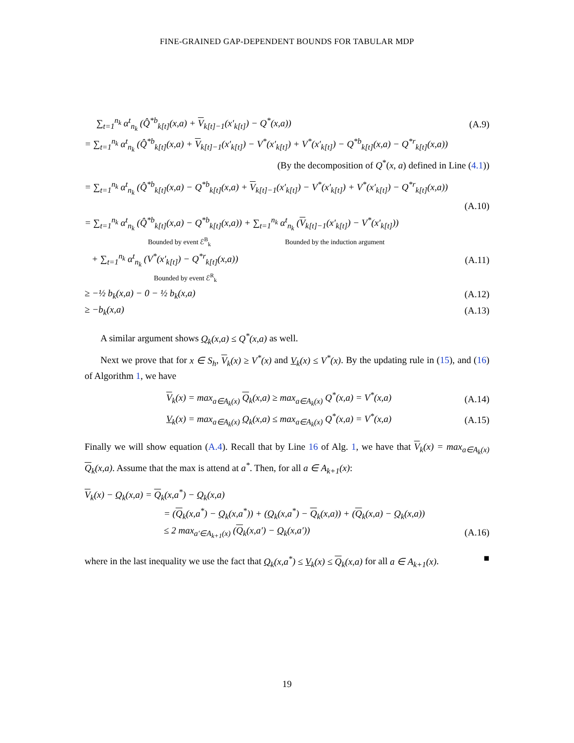FINE-GRAINED GAP-DEPENDENT BOUNDS FOR TABULAR MDP
∑<sub>t=1</sub><sup>n<sub>k</sub></sup> α<sup>t</sup><sub>n<sub>k</sub></sub> (Q̂<sup>*b</sup><sub>k[t]</sub>(x,a) + V<sub>k[t]−1</sub>(x′<sub>k[t]</sub>) − Q<sup>*</sup>(x,a)) (A.9)
= ∑<sub>t=1</sub><sup>n<sub>k</sub></sup> α<sup>t</sup><sub>n<sub>k</sub></sub> (Q̂<sup>*b</sup><sub>k[t]</sub>(x,a) + V<sub>k[t]−1</sub>(x′<sub>k[t]</sub>) − V<sup>*</sup>(x′<sub>k[t]</sub>) + V<sup>*</sup>(x′<sub>k[t]</sub>) − Q<sup>*b</sup><sub>k[t]</sub>(x,a) − Q<sup>*r</sup><sub>k[t]</sub>(x,a))
(By the decomposition of Q<sup>*</sup>(x, a) defined in Line (4.1))
= ∑<sub>t=1</sub><sup>n<sub>k</sub></sup> α<sup>t</sup><sub>n<sub>k</sub></sub> (Q̂<sup>*b</sup><sub>k[t]</sub>(x,a) − Q<sup>*b</sup><sub>k[t]</sub>(x,a) + V<sub>k[t]−1</sub>(x′<sub>k[t]</sub>) − V<sup>*</sup>(x′<sub>k[t]</sub>) + V<sup>*</sup>(x′<sub>k[t]</sub>) − Q<sup>*r</sup><sub>k[t]</sub>(x,a))
(A.10)
= ∑<sub>t=1</sub><sup>n<sub>k</sub></sup> α<sup>t</sup><sub>n<sub>k</sub></sub> (Q̂<sup>*b</sup><sub>k[t]</sub>(x,a) − Q<sup>*b</sup><sub>k[t]</sub>(x,a)) + ∑<sub>t=1</sub><sup>n<sub>k</sub></sup> α<sup>t</sup><sub>n<sub>k</sub></sub> (V<sub>k[t]−1</sub>(x′<sub>k[t]</sub>) − V<sup>*</sup>(x′<sub>k[t]</sub>))
Bounded by event ℰ<sup>B</sup><sub>k</sub> Bounded by the induction argument
+ ∑<sub>t=1</sub><sup>n<sub>k</sub></sup> α<sup>t</sup><sub>n<sub>k</sub></sub> (V<sup>*</sup>(x′<sub>k[t]</sub>) − Q<sup>*r</sup><sub>k[t]</sub>(x,a)) (A.11)
Bounded by event ℰ<sup>R</sup><sub>k</sub>
≥ −½ b<sub>k</sub>(x,a) − 0 − ½ b<sub>k</sub>(x,a) (A.12)
≥ −b<sub>k</sub>(x,a) (A.13)
A similar argument shows Q<sub>k</sub>(x,a) ≤ Q<sup>*</sup>(x,a) as well.
Next we prove that for x ∈ S<sub>h</sub>, V<sub>k</sub>(x) ≥ V<sup>*</sup>(x) and V<sub>k</sub>(x) ≤ V<sup>*</sup>(x). By the updating rule in (15), and (16) of Algorithm 1, we have
V<sub>k</sub>(x) = max<sub>a∈A<sub>k</sub>(x)</sub> Q<sub>k</sub>(x,a) ≥ max<sub>a∈A<sub>k</sub>(x)</sub> Q<sup>*</sup>(x,a) = V<sup>*</sup>(x,a) (A.14)
V<sub>k</sub>(x) = max<sub>a∈A<sub>k</sub>(x)</sub> Q<sub>k</sub>(x,a) ≤ max<sub>a∈A<sub>k</sub>(x)</sub> Q<sup>*</sup>(x,a) = V<sup>*</sup>(x,a) (A.15)
Finally we will show equation (A.4). Recall that by Line 16 of Alg. 1, we have that V<sub>k</sub>(x) = max<sub>a∈A<sub>k</sub>(x)</sub> Q<sub>k</sub>(x,a). Assume that the max is attend at a<sup>*</sup>. Then, for all a ∈ A<sub>k+1</sub>(x):
V<sub>k</sub>(x) − Q<sub>k</sub>(x,a) = Q<sub>k</sub>(x,a<sup>*</sup>) − Q<sub>k</sub>(x,a)
= (Q<sub>k</sub>(x,a<sup>*</sup>) − Q<sub>k</sub>(x,a<sup>*</sup>)) + (Q<sub>k</sub>(x,a<sup>*</sup>) − Q<sub>k</sub>(x,a)) + (Q<sub>k</sub>(x,a) − Q<sub>k</sub>(x,a))
≤ 2 max<sub>a′∈A<sub>k+1</sub>(x)</sub> (Q<sub>k</sub>(x,a′) − Q<sub>k</sub>(x,a′)) (A.16)
where in the last inequality we use the fact that Q<sub>k</sub>(x,a<sup>*</sup>) ≤ V<sub>k</sub>(x) ≤ Q<sub>k</sub>(x,a) for all a ∈ A<sub>k+1</sub>(x). ■
19